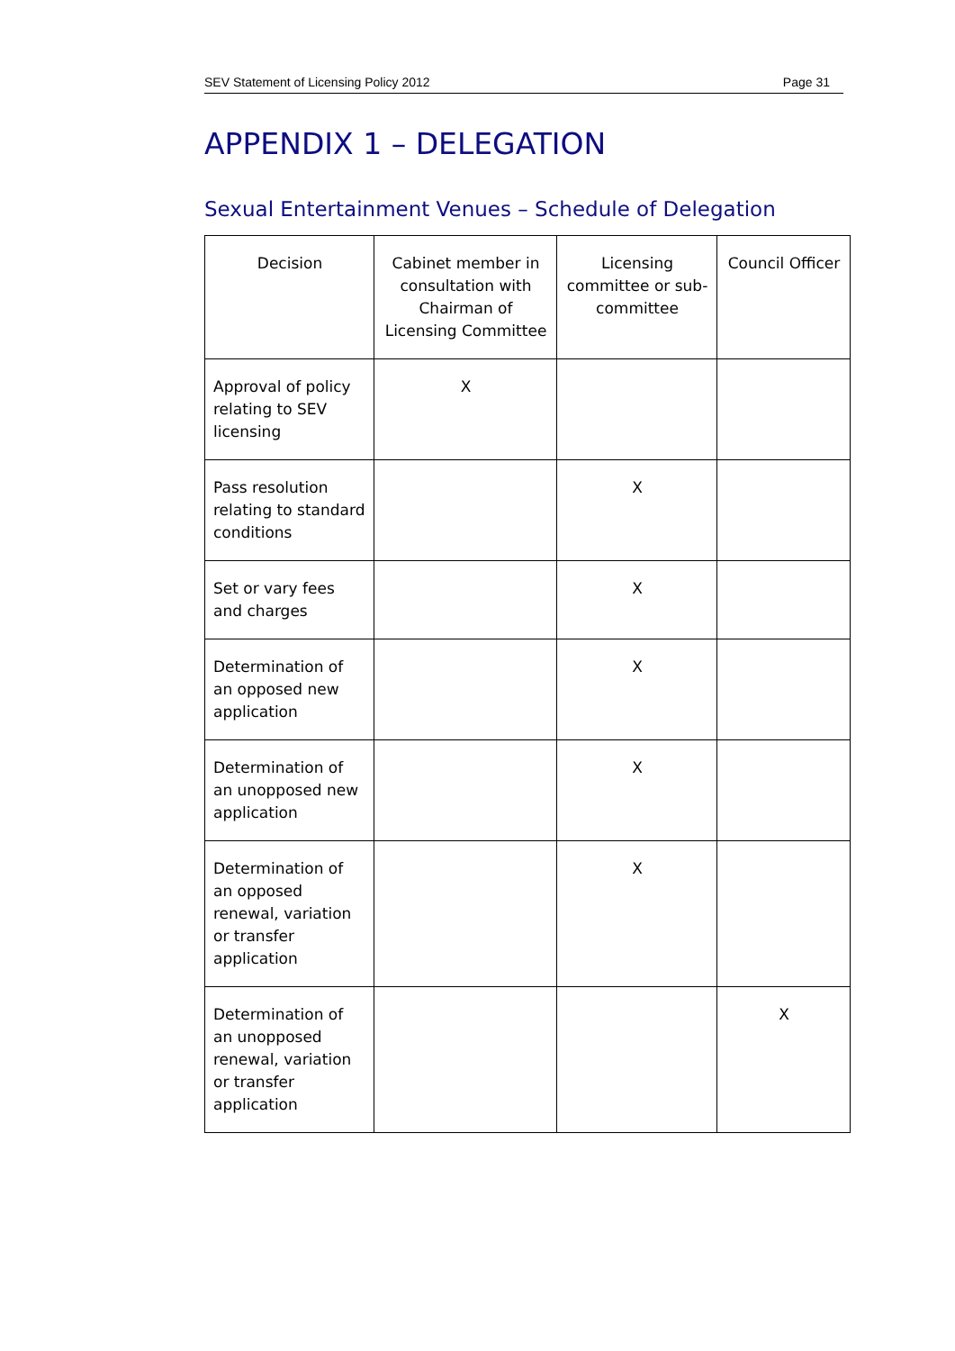SEV Statement of Licensing Policy 2012 Page 31
APPENDIX 1 – DELEGATION
Sexual Entertainment Venues – Schedule of Delegation
| Decision | Cabinet member in consultation with Chairman of Licensing Committee | Licensing committee or sub-committee | Council Officer |
| --- | --- | --- | --- |
| Approval of policy relating to SEV licensing | X | | |
| Pass resolution relating to standard conditions | | X | |
| Set or vary fees and charges | | X | |
| Determination of an opposed new application | | X | |
| Determination of an unopposed new application | | X | |
| Determination of an opposed renewal, variation or transfer application | | X | |
| Determination of an unopposed renewal, variation or transfer application | | | X |